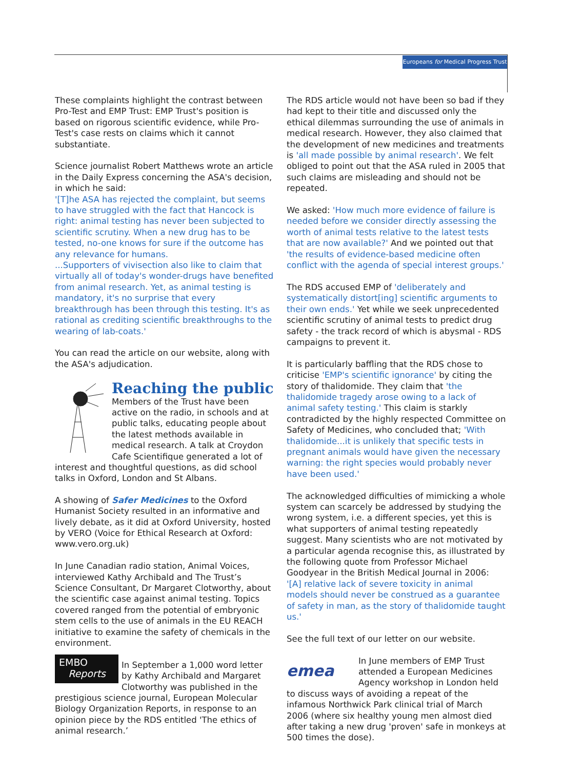Europeans for Medical Progress Trust
These complaints highlight the contrast between Pro-Test and EMP Trust: EMP Trust's position is based on rigorous scientific evidence, while Pro-Test's case rests on claims which it cannot substantiate.
Science journalist Robert Matthews wrote an article in the Daily Express concerning the ASA's decision, in which he said:
'[T]he ASA has rejected the complaint, but seems to have struggled with the fact that Hancock is right: animal testing has never been subjected to scientific scrutiny. When a new drug has to be tested, no-one knows for sure if the outcome has any relevance for humans.
...Supporters of vivisection also like to claim that virtually all of today's wonder-drugs have benefited from animal research. Yet, as animal testing is mandatory, it's no surprise that every breakthrough has been through this testing. It's as rational as crediting scientific breakthroughs to the wearing of lab-coats.'
You can read the article on our website, along with the ASA's adjudication.
Reaching the public
Members of the Trust have been active on the radio, in schools and at public talks, educating people about the latest methods available in medical research. A talk at Croydon Cafe Scientifique generated a lot of interest and thoughtful questions, as did school talks in Oxford, London and St Albans.
A showing of Safer Medicines to the Oxford Humanist Society resulted in an informative and lively debate, as it did at Oxford University, hosted by VERO (Voice for Ethical Research at Oxford: www.vero.org.uk)
In June Canadian radio station, Animal Voices, interviewed Kathy Archibald and The Trust’s Science Consultant, Dr Margaret Clotworthy, about the scientific case against animal testing. Topics covered ranged from the potential of embryonic stem cells to the use of animals in the EU REACH initiative to examine the safety of chemicals in the environment.
EMBO
Reports In September a 1,000 word letter by Kathy Archibald and Margaret Clotworthy was published in the prestigious science journal, European Molecular Biology Organization Reports, in response to an opinion piece by the RDS entitled 'The ethics of animal research.’
The RDS article would not have been so bad if they had kept to their title and discussed only the ethical dilemmas surrounding the use of animals in medical research. However, they also claimed that the development of new medicines and treatments is 'all made possible by animal research'. We felt obliged to point out that the ASA ruled in 2005 that such claims are misleading and should not be repeated.
We asked: 'How much more evidence of failure is needed before we consider directly assessing the worth of animal tests relative to the latest tests that are now available?' And we pointed out that 'the results of evidence-based medicine often conflict with the agenda of special interest groups.'
The RDS accused EMP of 'deliberately and systematically distort[ing] scientific arguments to their own ends.' Yet while we seek unprecedented scientific scrutiny of animal tests to predict drug safety - the track record of which is abysmal - RDS campaigns to prevent it.
It is particularly baffling that the RDS chose to criticise 'EMP's scientific ignorance' by citing the story of thalidomide. They claim that 'the thalidomide tragedy arose owing to a lack of animal safety testing.' This claim is starkly contradicted by the highly respected Committee on Safety of Medicines, who concluded that; 'With thalidomide...it is unlikely that specific tests in pregnant animals would have given the necessary warning: the right species would probably never have been used.'
The acknowledged difficulties of mimicking a whole system can scarcely be addressed by studying the wrong system, i.e. a different species, yet this is what supporters of animal testing repeatedly suggest. Many scientists who are not motivated by a particular agenda recognise this, as illustrated by the following quote from Professor Michael Goodyear in the British Medical Journal in 2006:
'[A] relative lack of severe toxicity in animal models should never be construed as a guarantee of safety in man, as the story of thalidomide taught us.'
See the full text of our letter on our website.
emea In June members of EMP Trust attended a European Medicines Agency workshop in London held to discuss ways of avoiding a repeat of the infamous Northwick Park clinical trial of March 2006 (where six healthy young men almost died after taking a new drug 'proven' safe in monkeys at 500 times the dose).